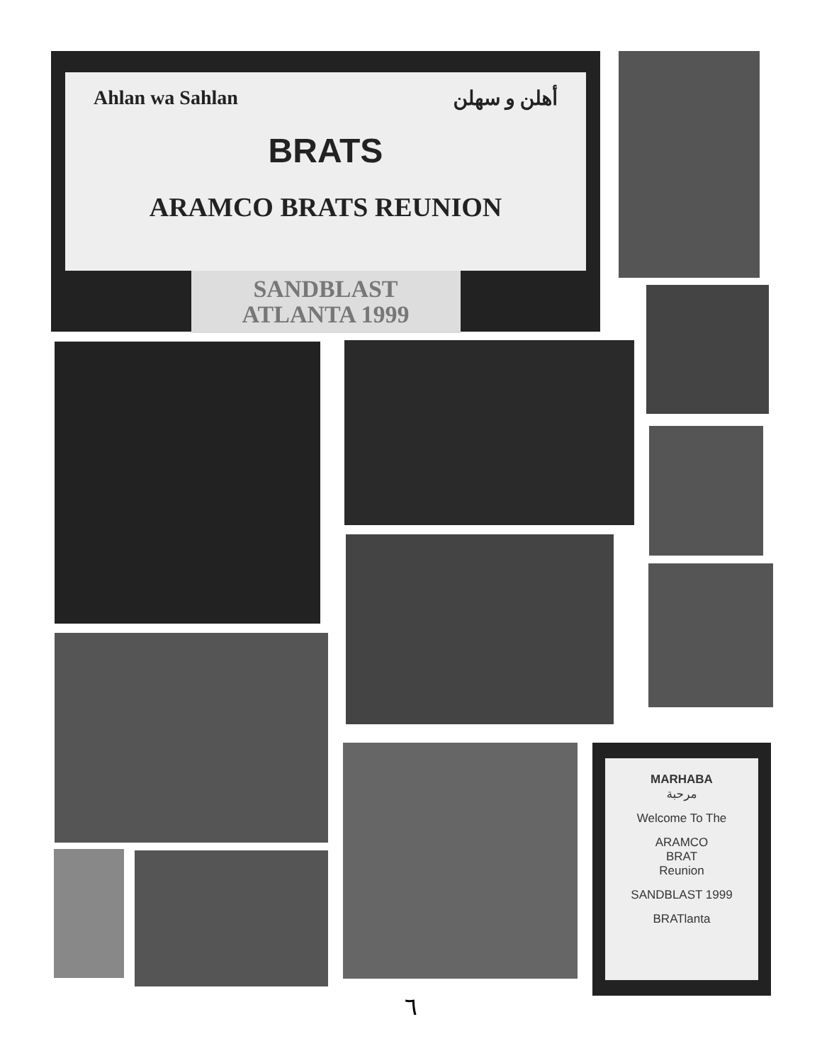Ahlan wa Sahlan أهلن و سهلن
BRATS
ARAMCO BRATS REUNION
SANDBLAST
ATLANTA 1999
MARHABA
مرحبة
Welcome To The
ARAMCO
BRAT
Reunion
SANDBLAST 1999
BRATlanta
٦